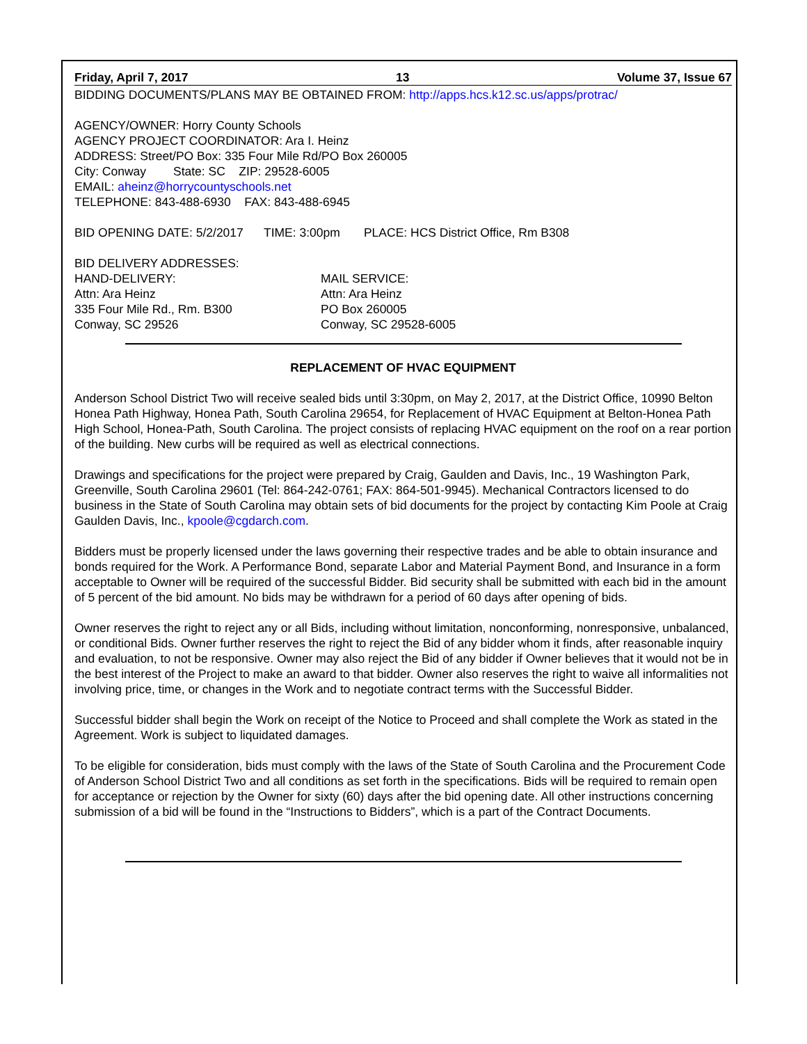Friday, April 7, 2017 13 Volume 37, Issue 67
BIDDING DOCUMENTS/PLANS MAY BE OBTAINED FROM: http://apps.hcs.k12.sc.us/apps/protrac/
AGENCY/OWNER: Horry County Schools
AGENCY PROJECT COORDINATOR: Ara I. Heinz
ADDRESS: Street/PO Box: 335 Four Mile Rd/PO Box 260005
City: Conway State: SC ZIP: 29528-6005
EMAIL: aheinz@horrycountyschools.net
TELEPHONE: 843-488-6930 FAX: 843-488-6945
BID OPENING DATE: 5/2/2017 TIME: 3:00pm PLACE: HCS District Office, Rm B308
BID DELIVERY ADDRESSES:
HAND-DELIVERY:
Attn: Ara Heinz
335 Four Mile Rd., Rm. B300
Conway, SC 29526
MAIL SERVICE:
Attn: Ara Heinz
PO Box 260005
Conway, SC 29528-6005
REPLACEMENT OF HVAC EQUIPMENT
Anderson School District Two will receive sealed bids until 3:30pm, on May 2, 2017, at the District Office, 10990 Belton Honea Path Highway, Honea Path, South Carolina 29654, for Replacement of HVAC Equipment at Belton-Honea Path High School, Honea-Path, South Carolina. The project consists of replacing HVAC equipment on the roof on a rear portion of the building. New curbs will be required as well as electrical connections.
Drawings and specifications for the project were prepared by Craig, Gaulden and Davis, Inc., 19 Washington Park, Greenville, South Carolina 29601 (Tel: 864-242-0761; FAX: 864-501-9945). Mechanical Contractors licensed to do business in the State of South Carolina may obtain sets of bid documents for the project by contacting Kim Poole at Craig Gaulden Davis, Inc., kpoole@cgdarch.com.
Bidders must be properly licensed under the laws governing their respective trades and be able to obtain insurance and bonds required for the Work. A Performance Bond, separate Labor and Material Payment Bond, and Insurance in a form acceptable to Owner will be required of the successful Bidder. Bid security shall be submitted with each bid in the amount of 5 percent of the bid amount. No bids may be withdrawn for a period of 60 days after opening of bids.
Owner reserves the right to reject any or all Bids, including without limitation, nonconforming, nonresponsive, unbalanced, or conditional Bids. Owner further reserves the right to reject the Bid of any bidder whom it finds, after reasonable inquiry and evaluation, to not be responsive. Owner may also reject the Bid of any bidder if Owner believes that it would not be in the best interest of the Project to make an award to that bidder. Owner also reserves the right to waive all informalities not involving price, time, or changes in the Work and to negotiate contract terms with the Successful Bidder.
Successful bidder shall begin the Work on receipt of the Notice to Proceed and shall complete the Work as stated in the Agreement. Work is subject to liquidated damages.
To be eligible for consideration, bids must comply with the laws of the State of South Carolina and the Procurement Code of Anderson School District Two and all conditions as set forth in the specifications. Bids will be required to remain open for acceptance or rejection by the Owner for sixty (60) days after the bid opening date. All other instructions concerning submission of a bid will be found in the “Instructions to Bidders”, which is a part of the Contract Documents.